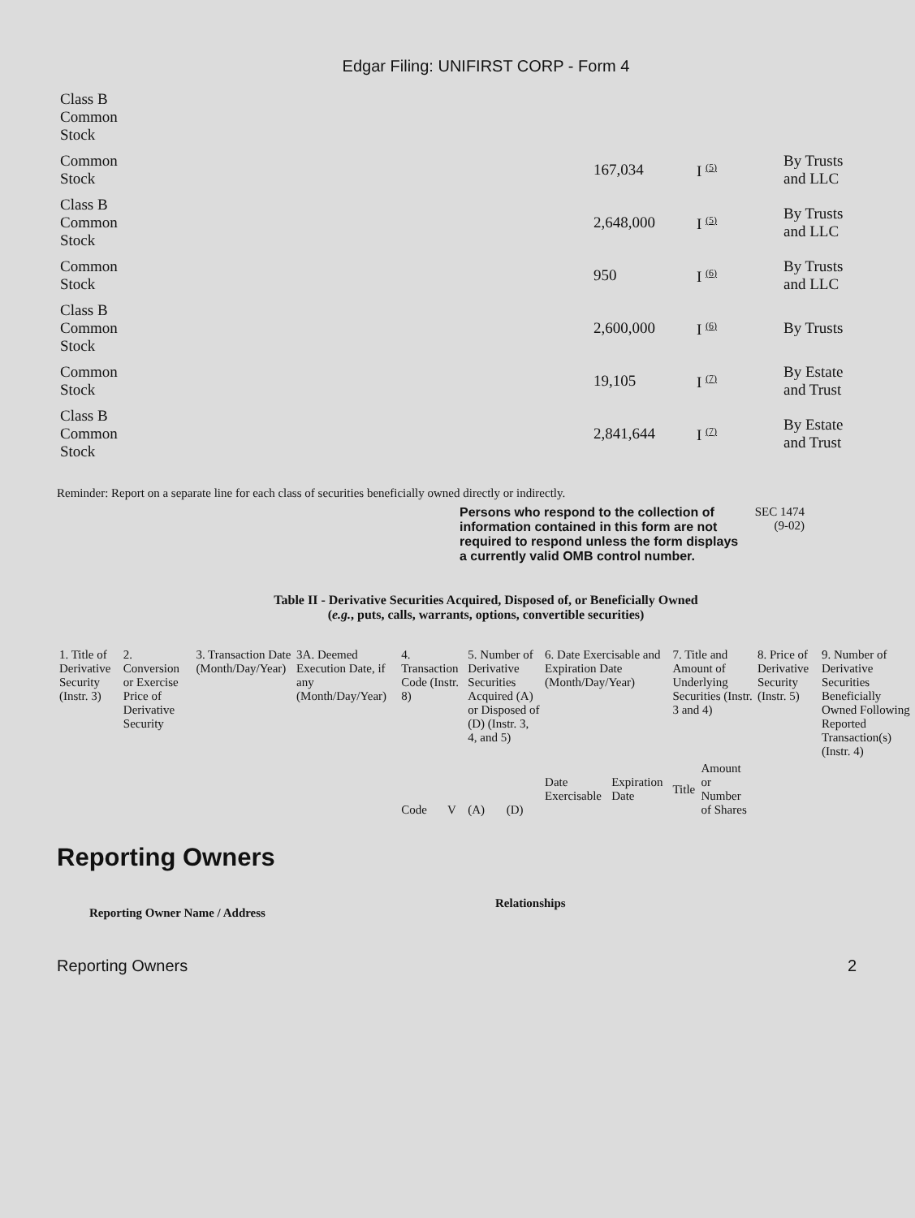Edgar Filing: UNIFIRST CORP - Form 4
| Class B Common Stock | | | |
| Common Stock | 167,034 | I <sup>(5)</sup> | By Trusts and LLC |
| Class B Common Stock | 2,648,000 | I <sup>(5)</sup> | By Trusts and LLC |
| Common Stock | 950 | I <sup>(6)</sup> | By Trusts and LLC |
| Class B Common Stock | 2,600,000 | I <sup>(6)</sup> | By Trusts |
| Common Stock | 19,105 | I <sup>(7)</sup> | By Estate and Trust |
| Class B Common Stock | 2,841,644 | I <sup>(7)</sup> | By Estate and Trust |
Reminder: Report on a separate line for each class of securities beneficially owned directly or indirectly.
Persons who respond to the collection of information contained in this form are not required to respond unless the form displays a currently valid OMB control number.
SEC 1474
(9-02)
Table II - Derivative Securities Acquired, Disposed of, or Beneficially Owned
(e.g., puts, calls, warrants, options, convertible securities)
| 1. Title of Derivative Security (Instr. 3) | 2. Conversion or Exercise Price of Derivative Security | 3. Transaction Date (Month/Day/Year) | 3A. Deemed Execution Date, if any (Month/Day/Year) | 4. Transaction Code (Instr. 8) | | 5. Number of Derivative Securities Acquired (A) or Disposed of (D) (Instr. 3, 4, and 5) | | 6. Date Exercisable and Expiration Date (Month/Day/Year) | | 7. Title and Amount of Underlying Securities (Instr. 3 and 4) | | 8. Price of Derivative Security (Instr. 5) | 9. Number of Derivative Securities Beneficially Owned Following Reported Transaction(s) (Instr. 4) |
| | | | | Code | V | (A) | (D) | Date Exercisable | Expiration Date | Title | Amount or Number of Shares | | |
Reporting Owners
Reporting Owner Name / Address
Relationships
Reporting Owners 2